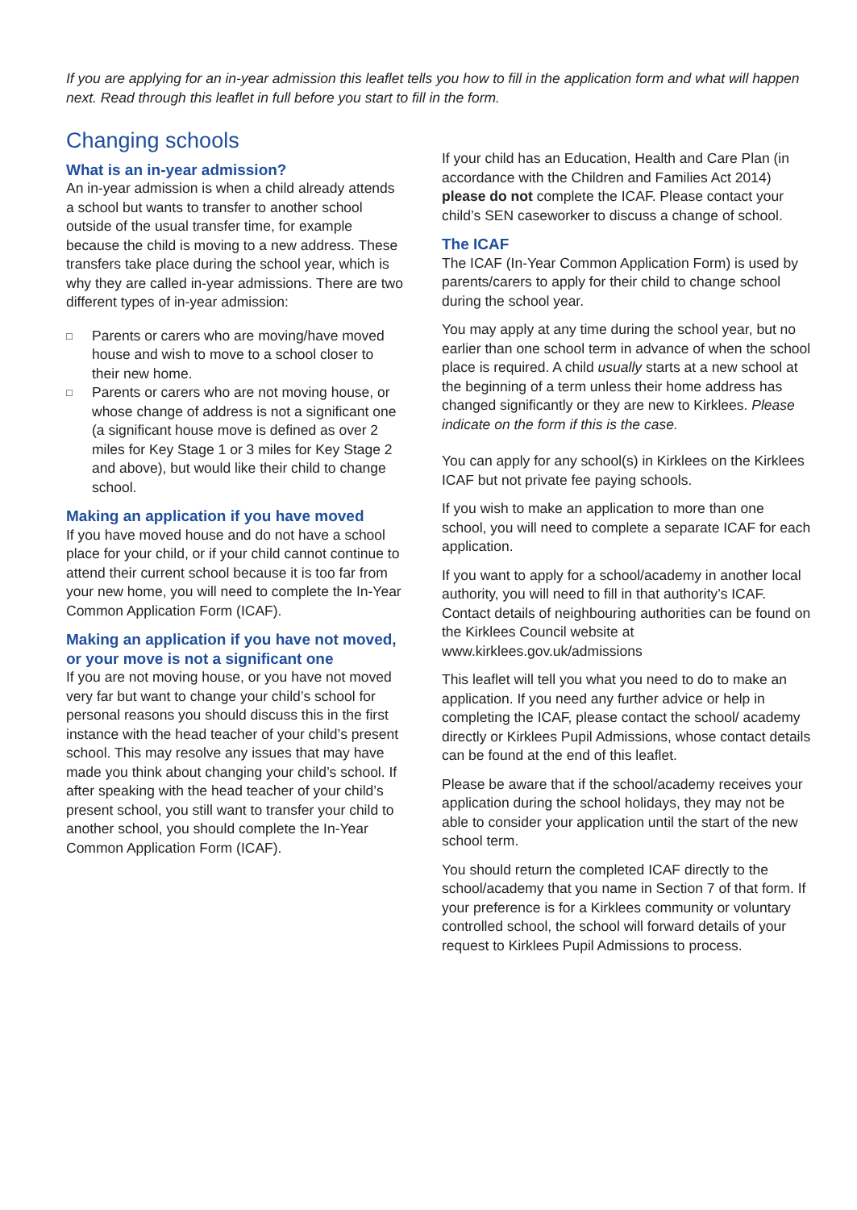If you are applying for an in-year admission this leaflet tells you how to fill in the application form and what will happen next. Read through this leaflet in full before you start to fill in the form.
Changing schools
What is an in-year admission?
An in-year admission is when a child already attends a school but wants to transfer to another school outside of the usual transfer time, for example because the child is moving to a new address. These transfers take place during the school year, which is why they are called in-year admissions. There are two different types of in-year admission:
□ Parents or carers who are moving/have moved house and wish to move to a school closer to their new home.
□ Parents or carers who are not moving house, or whose change of address is not a significant one (a significant house move is defined as over 2 miles for Key Stage 1 or 3 miles for Key Stage 2 and above), but would like their child to change school.
Making an application if you have moved
If you have moved house and do not have a school place for your child, or if your child cannot continue to attend their current school because it is too far from your new home, you will need to complete the In-Year Common Application Form (ICAF).
Making an application if you have not moved, or your move is not a significant one
If you are not moving house, or you have not moved very far but want to change your child’s school for personal reasons you should discuss this in the first instance with the head teacher of your child’s present school. This may resolve any issues that may have made you think about changing your child’s school. If after speaking with the head teacher of your child’s present school, you still want to transfer your child to another school, you should complete the In-Year Common Application Form (ICAF).
If your child has an Education, Health and Care Plan (in accordance with the Children and Families Act 2014) please do not complete the ICAF. Please contact your child’s SEN caseworker to discuss a change of school.
The ICAF
The ICAF (In-Year Common Application Form) is used by parents/carers to apply for their child to change school during the school year.
You may apply at any time during the school year, but no earlier than one school term in advance of when the school place is required. A child usually starts at a new school at the beginning of a term unless their home address has changed significantly or they are new to Kirklees. Please indicate on the form if this is the case.
You can apply for any school(s) in Kirklees on the Kirklees ICAF but not private fee paying schools.
If you wish to make an application to more than one school, you will need to complete a separate ICAF for each application.
If you want to apply for a school/academy in another local authority, you will need to fill in that authority’s ICAF. Contact details of neighbouring authorities can be found on the Kirklees Council website at www.kirklees.gov.uk/admissions
This leaflet will tell you what you need to do to make an application. If you need any further advice or help in completing the ICAF, please contact the school/ academy directly or Kirklees Pupil Admissions, whose contact details can be found at the end of this leaflet.
Please be aware that if the school/academy receives your application during the school holidays, they may not be able to consider your application until the start of the new school term.
You should return the completed ICAF directly to the school/academy that you name in Section 7 of that form. If your preference is for a Kirklees community or voluntary controlled school, the school will forward details of your request to Kirklees Pupil Admissions to process.